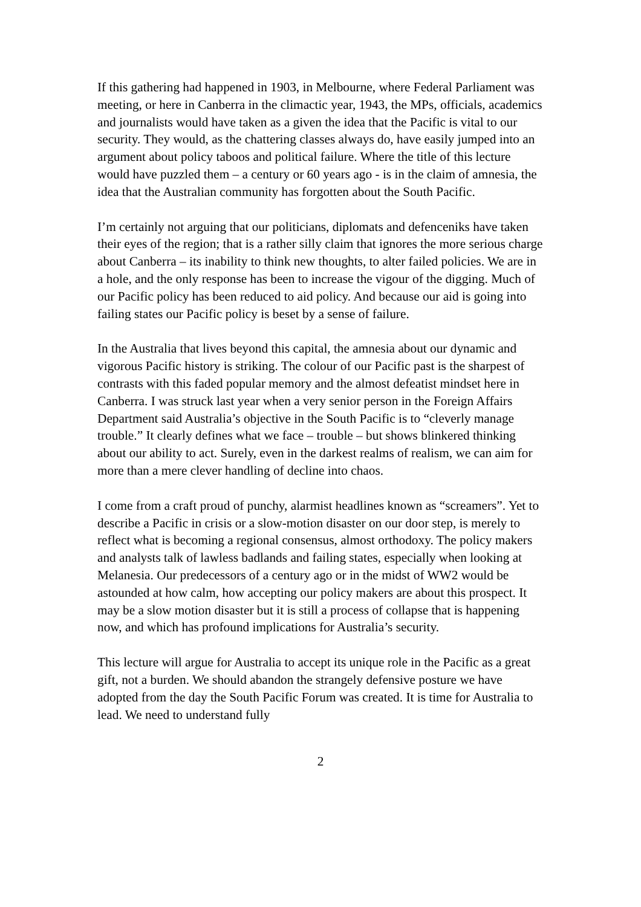If this gathering had happened in 1903, in Melbourne, where Federal Parliament was meeting, or here in Canberra in the climactic year, 1943, the MPs, officials, academics and journalists would have taken as a given the idea that the Pacific is vital to our security. They would, as the chattering classes always do, have easily jumped into an argument about policy taboos and political failure. Where the title of this lecture would have puzzled them – a century or 60 years ago - is in the claim of amnesia, the idea that the Australian community has forgotten about the South Pacific.
I’m certainly not arguing that our politicians, diplomats and defenceniks have taken their eyes of the region; that is a rather silly claim that ignores the more serious charge about Canberra – its inability to think new thoughts, to alter failed policies. We are in a hole, and the only response has been to increase the vigour of the digging. Much of our Pacific policy has been reduced to aid policy. And because our aid is going into failing states our Pacific policy is beset by a sense of failure.
In the Australia that lives beyond this capital, the amnesia about our dynamic and vigorous Pacific history is striking. The colour of our Pacific past is the sharpest of contrasts with this faded popular memory and the almost defeatist mindset here in Canberra. I was struck last year when a very senior person in the Foreign Affairs Department said Australia’s objective in the South Pacific is to “cleverly manage trouble.” It clearly defines what we face – trouble – but shows blinkered thinking about our ability to act. Surely, even in the darkest realms of realism, we can aim for more than a mere clever handling of decline into chaos.
I come from a craft proud of punchy, alarmist headlines known as “screamers”. Yet to describe a Pacific in crisis or a slow-motion disaster on our door step, is merely to reflect what is becoming a regional consensus, almost orthodoxy. The policy makers and analysts talk of lawless badlands and failing states, especially when looking at Melanesia. Our predecessors of a century ago or in the midst of WW2 would be astounded at how calm, how accepting our policy makers are about this prospect. It may be a slow motion disaster but it is still a process of collapse that is happening now, and which has profound implications for Australia’s security.
This lecture will argue for Australia to accept its unique role in the Pacific as a great gift, not a burden. We should abandon the strangely defensive posture we have adopted from the day the South Pacific Forum was created. It is time for Australia to lead. We need to understand fully
2